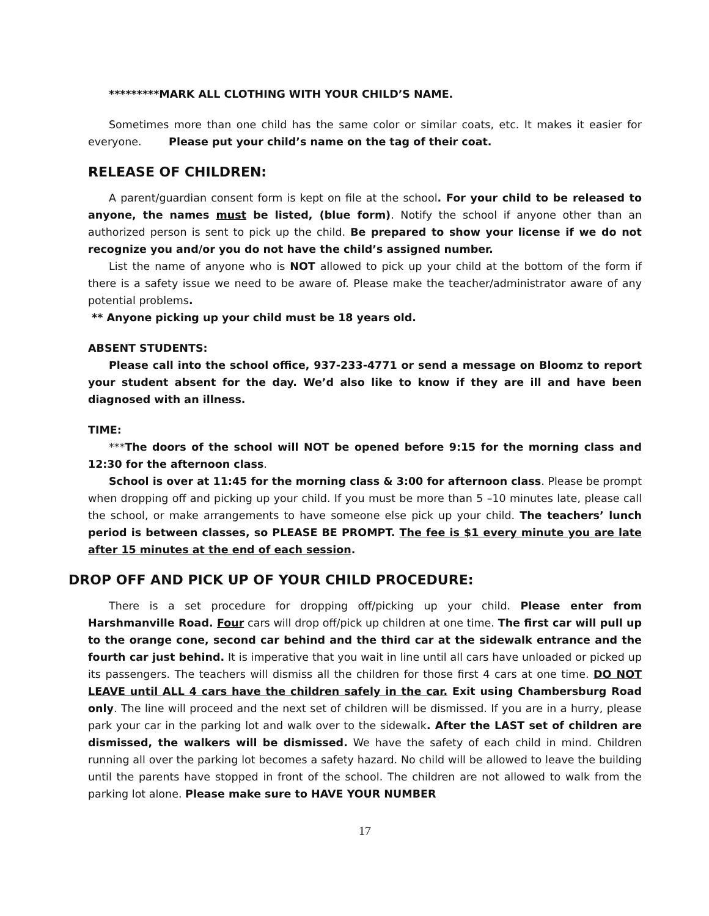*********MARK ALL CLOTHING WITH YOUR CHILD’S NAME.
Sometimes more than one child has the same color or similar coats, etc. It makes it easier for everyone. Please put your child’s name on the tag of their coat.
RELEASE OF CHILDREN:
A parent/guardian consent form is kept on file at the school. For your child to be released to anyone, the names must be listed, (blue form). Notify the school if anyone other than an authorized person is sent to pick up the child. Be prepared to show your license if we do not recognize you and/or you do not have the child’s assigned number.
List the name of anyone who is NOT allowed to pick up your child at the bottom of the form if there is a safety issue we need to be aware of. Please make the teacher/administrator aware of any potential problems.
** Anyone picking up your child must be 18 years old.
ABSENT STUDENTS:
Please call into the school office, 937-233-4771 or send a message on Bloomz to report your student absent for the day. We’d also like to know if they are ill and have been diagnosed with an illness.
TIME:
***The doors of the school will NOT be opened before 9:15 for the morning class and 12:30 for the afternoon class.
School is over at 11:45 for the morning class & 3:00 for afternoon class. Please be prompt when dropping off and picking up your child. If you must be more than 5 –10 minutes late, please call the school, or make arrangements to have someone else pick up your child. The teachers’ lunch period is between classes, so PLEASE BE PROMPT. The fee is $1 every minute you are late after 15 minutes at the end of each session.
DROP OFF AND PICK UP OF YOUR CHILD PROCEDURE:
There is a set procedure for dropping off/picking up your child. Please enter from Harshmanville Road. Four cars will drop off/pick up children at one time. The first car will pull up to the orange cone, second car behind and the third car at the sidewalk entrance and the fourth car just behind. It is imperative that you wait in line until all cars have unloaded or picked up its passengers. The teachers will dismiss all the children for those first 4 cars at one time. DO NOT LEAVE until ALL 4 cars have the children safely in the car. Exit using Chambersburg Road only. The line will proceed and the next set of children will be dismissed. If you are in a hurry, please park your car in the parking lot and walk over to the sidewalk. After the LAST set of children are dismissed, the walkers will be dismissed. We have the safety of each child in mind. Children running all over the parking lot becomes a safety hazard. No child will be allowed to leave the building until the parents have stopped in front of the school. The children are not allowed to walk from the parking lot alone. Please make sure to HAVE YOUR NUMBER
17